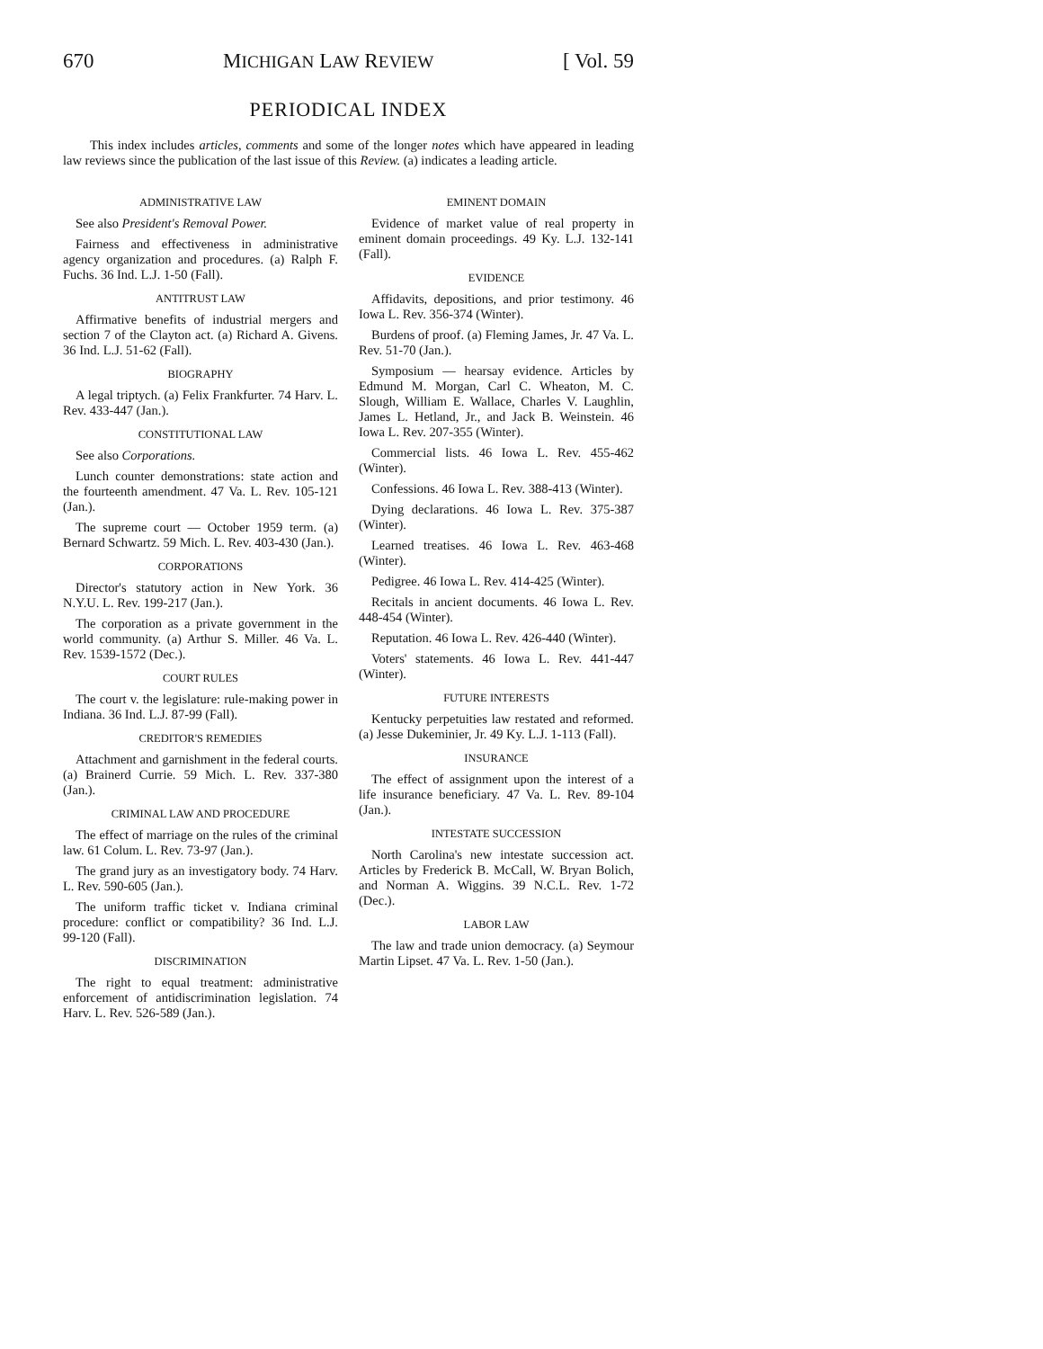670 MICHIGAN LAW REVIEW [ Vol. 59
PERIODICAL INDEX
This index includes articles, comments and some of the longer notes which have appeared in leading law reviews since the publication of the last issue of this Review. (a) indicates a leading article.
ADMINISTRATIVE LAW
See also President's Removal Power.
Fairness and effectiveness in administrative agency organization and procedures. (a) Ralph F. Fuchs. 36 Ind. L.J. 1-50 (Fall).
ANTITRUST LAW
Affirmative benefits of industrial mergers and section 7 of the Clayton act. (a) Richard A. Givens. 36 Ind. L.J. 51-62 (Fall).
BIOGRAPHY
A legal triptych. (a) Felix Frankfurter. 74 Harv. L. Rev. 433-447 (Jan.).
CONSTITUTIONAL LAW
See also Corporations.
Lunch counter demonstrations: state action and the fourteenth amendment. 47 Va. L. Rev. 105-121 (Jan.).
The supreme court — October 1959 term. (a) Bernard Schwartz. 59 Mich. L. Rev. 403-430 (Jan.).
CORPORATIONS
Director's statutory action in New York. 36 N.Y.U. L. Rev. 199-217 (Jan.).
The corporation as a private government in the world community. (a) Arthur S. Miller. 46 Va. L. Rev. 1539-1572 (Dec.).
COURT RULES
The court v. the legislature: rule-making power in Indiana. 36 Ind. L.J. 87-99 (Fall).
CREDITOR'S REMEDIES
Attachment and garnishment in the federal courts. (a) Brainerd Currie. 59 Mich. L. Rev. 337-380 (Jan.).
CRIMINAL LAW AND PROCEDURE
The effect of marriage on the rules of the criminal law. 61 Colum. L. Rev. 73-97 (Jan.).
The grand jury as an investigatory body. 74 Harv. L. Rev. 590-605 (Jan.).
The uniform traffic ticket v. Indiana criminal procedure: conflict or compatibility? 36 Ind. L.J. 99-120 (Fall).
DISCRIMINATION
The right to equal treatment: administrative enforcement of antidiscrimination legislation. 74 Harv. L. Rev. 526-589 (Jan.).
EMINENT DOMAIN
Evidence of market value of real property in eminent domain proceedings. 49 Ky. L.J. 132-141 (Fall).
EVIDENCE
Affidavits, depositions, and prior testimony. 46 Iowa L. Rev. 356-374 (Winter).
Burdens of proof. (a) Fleming James, Jr. 47 Va. L. Rev. 51-70 (Jan.).
Symposium — hearsay evidence. Articles by Edmund M. Morgan, Carl C. Wheaton, M. C. Slough, William E. Wallace, Charles V. Laughlin, James L. Hetland, Jr., and Jack B. Weinstein. 46 Iowa L. Rev. 207-355 (Winter).
Commercial lists. 46 Iowa L. Rev. 455-462 (Winter).
Confessions. 46 Iowa L. Rev. 388-413 (Winter).
Dying declarations. 46 Iowa L. Rev. 375-387 (Winter).
Learned treatises. 46 Iowa L. Rev. 463-468 (Winter).
Pedigree. 46 Iowa L. Rev. 414-425 (Winter).
Recitals in ancient documents. 46 Iowa L. Rev. 448-454 (Winter).
Reputation. 46 Iowa L. Rev. 426-440 (Winter).
Voters' statements. 46 Iowa L. Rev. 441-447 (Winter).
FUTURE INTERESTS
Kentucky perpetuities law restated and reformed. (a) Jesse Dukeminier, Jr. 49 Ky. L.J. 1-113 (Fall).
INSURANCE
The effect of assignment upon the interest of a life insurance beneficiary. 47 Va. L. Rev. 89-104 (Jan.).
INTESTATE SUCCESSION
North Carolina's new intestate succession act. Articles by Frederick B. McCall, W. Bryan Bolich, and Norman A. Wiggins. 39 N.C.L. Rev. 1-72 (Dec.).
LABOR LAW
The law and trade union democracy. (a) Seymour Martin Lipset. 47 Va. L. Rev. 1-50 (Jan.).